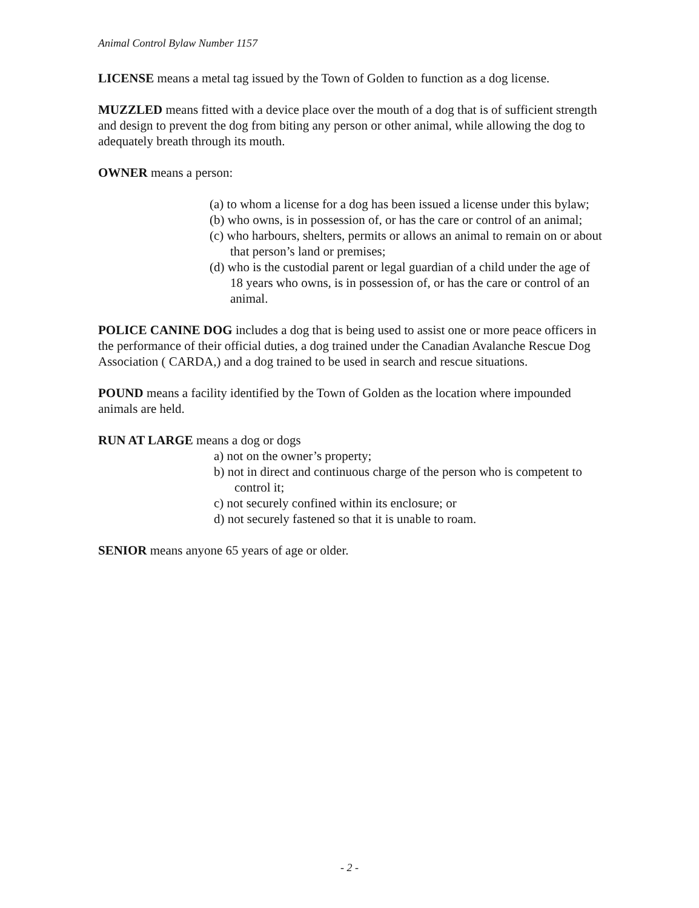Animal Control Bylaw Number 1157
LICENSE means a metal tag issued by the Town of Golden to function as a dog license.
MUZZLED means fitted with a device place over the mouth of a dog that is of sufficient strength and design to prevent the dog from biting any person or other animal, while allowing the dog to adequately breath through its mouth.
OWNER means a person:
(a) to whom a license for a dog has been issued a license under this bylaw;
(b) who owns, is in possession of, or has the care or control of an animal;
(c) who harbours, shelters, permits or allows an animal to remain on or about that person’s land or premises;
(d) who is the custodial parent or legal guardian of a child under the age of 18 years who owns, is in possession of, or has the care or control of an animal.
POLICE CANINE DOG includes a dog that is being used to assist one or more peace officers in the performance of their official duties, a dog trained under the Canadian Avalanche Rescue Dog Association ( CARDA,) and a dog trained to be used in search and rescue situations.
POUND means a facility identified by the Town of Golden as the location where impounded animals are held.
RUN AT LARGE means a dog or dogs
a) not on the owner’s property;
b) not in direct and continuous charge of the person who is competent to control it;
c) not securely confined within its enclosure; or
d) not securely fastened so that it is unable to roam.
SENIOR means anyone 65 years of age or older.
- 2 -